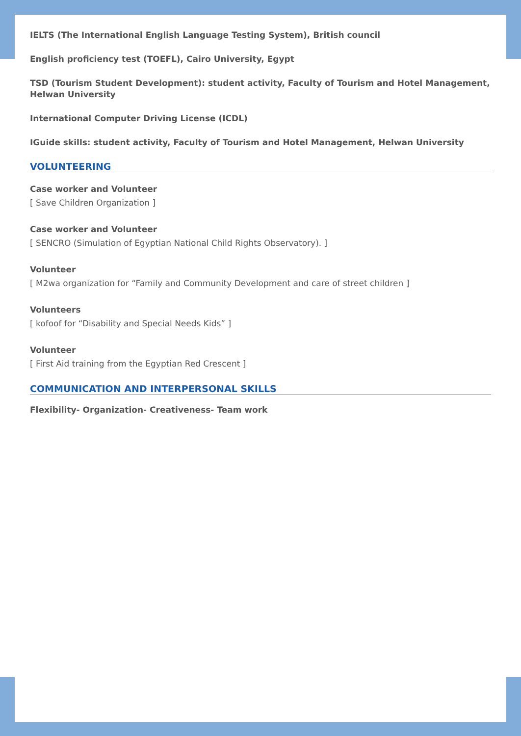IELTS (The International English Language Testing System), British council
English proficiency test (TOEFL), Cairo University, Egypt
TSD (Tourism Student Development): student activity, Faculty of Tourism and Hotel Management, Helwan University
International Computer Driving License (ICDL)
IGuide skills: student activity, Faculty of Tourism and Hotel Management, Helwan University
VOLUNTEERING
Case worker and Volunteer
[ Save Children Organization ]
Case worker and Volunteer
[ SENCRO (Simulation of Egyptian National Child Rights Observatory). ]
Volunteer
[ M2wa organization for “Family and Community Development and care of street children ]
Volunteers
[ kofoof for “Disability and Special Needs Kids” ]
Volunteer
[ First Aid training from the Egyptian Red Crescent ]
COMMUNICATION AND INTERPERSONAL SKILLS
Flexibility- Organization- Creativeness- Team work